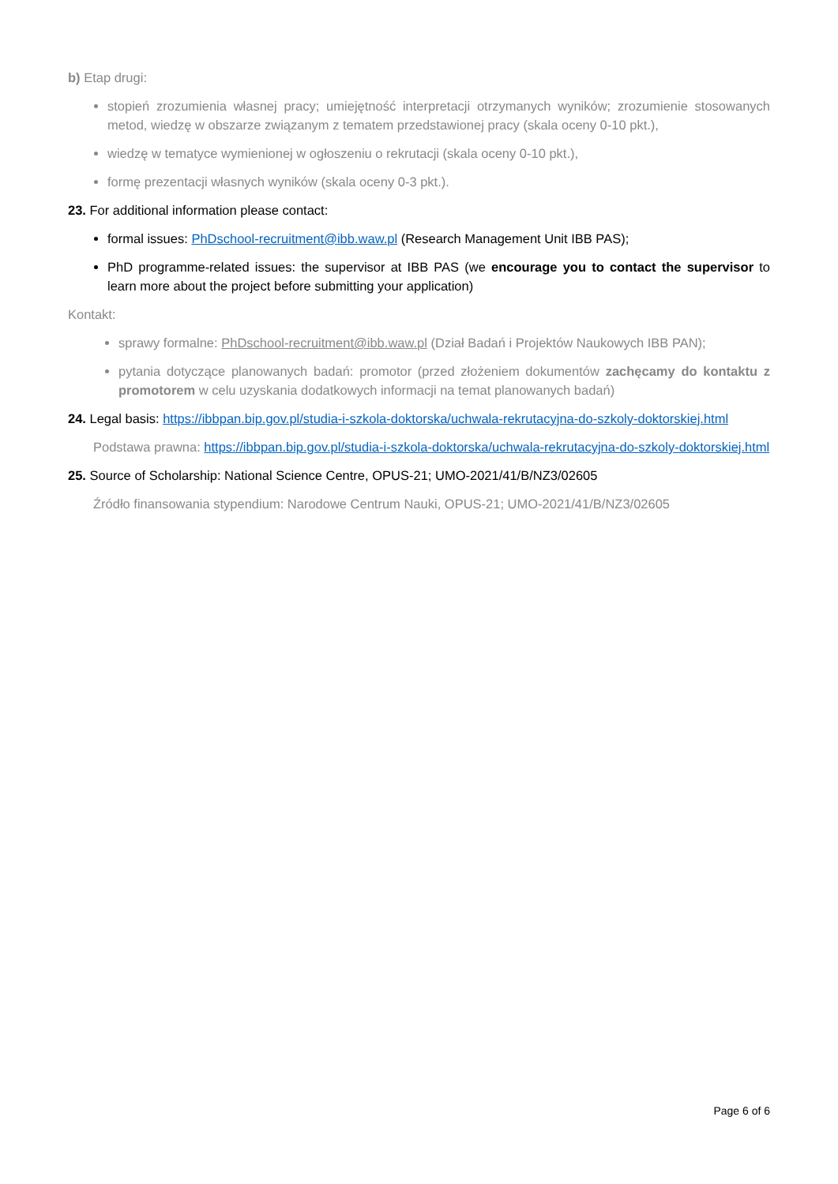b) Etap drugi:
stopień zrozumienia własnej pracy; umiejętność interpretacji otrzymanych wyników; zrozumienie stosowanych metod, wiedzę w obszarze związanym z tematem przedstawionej pracy (skala oceny 0-10 pkt.),
wiedzę w tematyce wymienionej w ogłoszeniu o rekrutacji (skala oceny 0-10 pkt.),
formę prezentacji własnych wyników (skala oceny 0-3 pkt.).
23. For additional information please contact:
formal issues: PhDschool-recruitment@ibb.waw.pl (Research Management Unit IBB PAS);
PhD programme-related issues: the supervisor at IBB PAS (we encourage you to contact the supervisor to learn more about the project before submitting your application)
Kontakt:
sprawy formalne: PhDschool-recruitment@ibb.waw.pl (Dział Badań i Projektów Naukowych IBB PAN);
pytania dotyczące planowanych badań: promotor (przed złożeniem dokumentów zachęcamy do kontaktu z promotorem w celu uzyskania dodatkowych informacji na temat planowanych badań)
24. Legal basis: https://ibbpan.bip.gov.pl/studia-i-szkola-doktorska/uchwala-rekrutacyjna-do-szkoly-doktorskiej.html
Podstawa prawna: https://ibbpan.bip.gov.pl/studia-i-szkola-doktorska/uchwala-rekrutacyjna-do-szkoly-doktorskiej.html
25. Source of Scholarship: National Science Centre, OPUS-21; UMO-2021/41/B/NZ3/02605
Źródło finansowania stypendium: Narodowe Centrum Nauki, OPUS-21; UMO-2021/41/B/NZ3/02605
Page 6 of 6